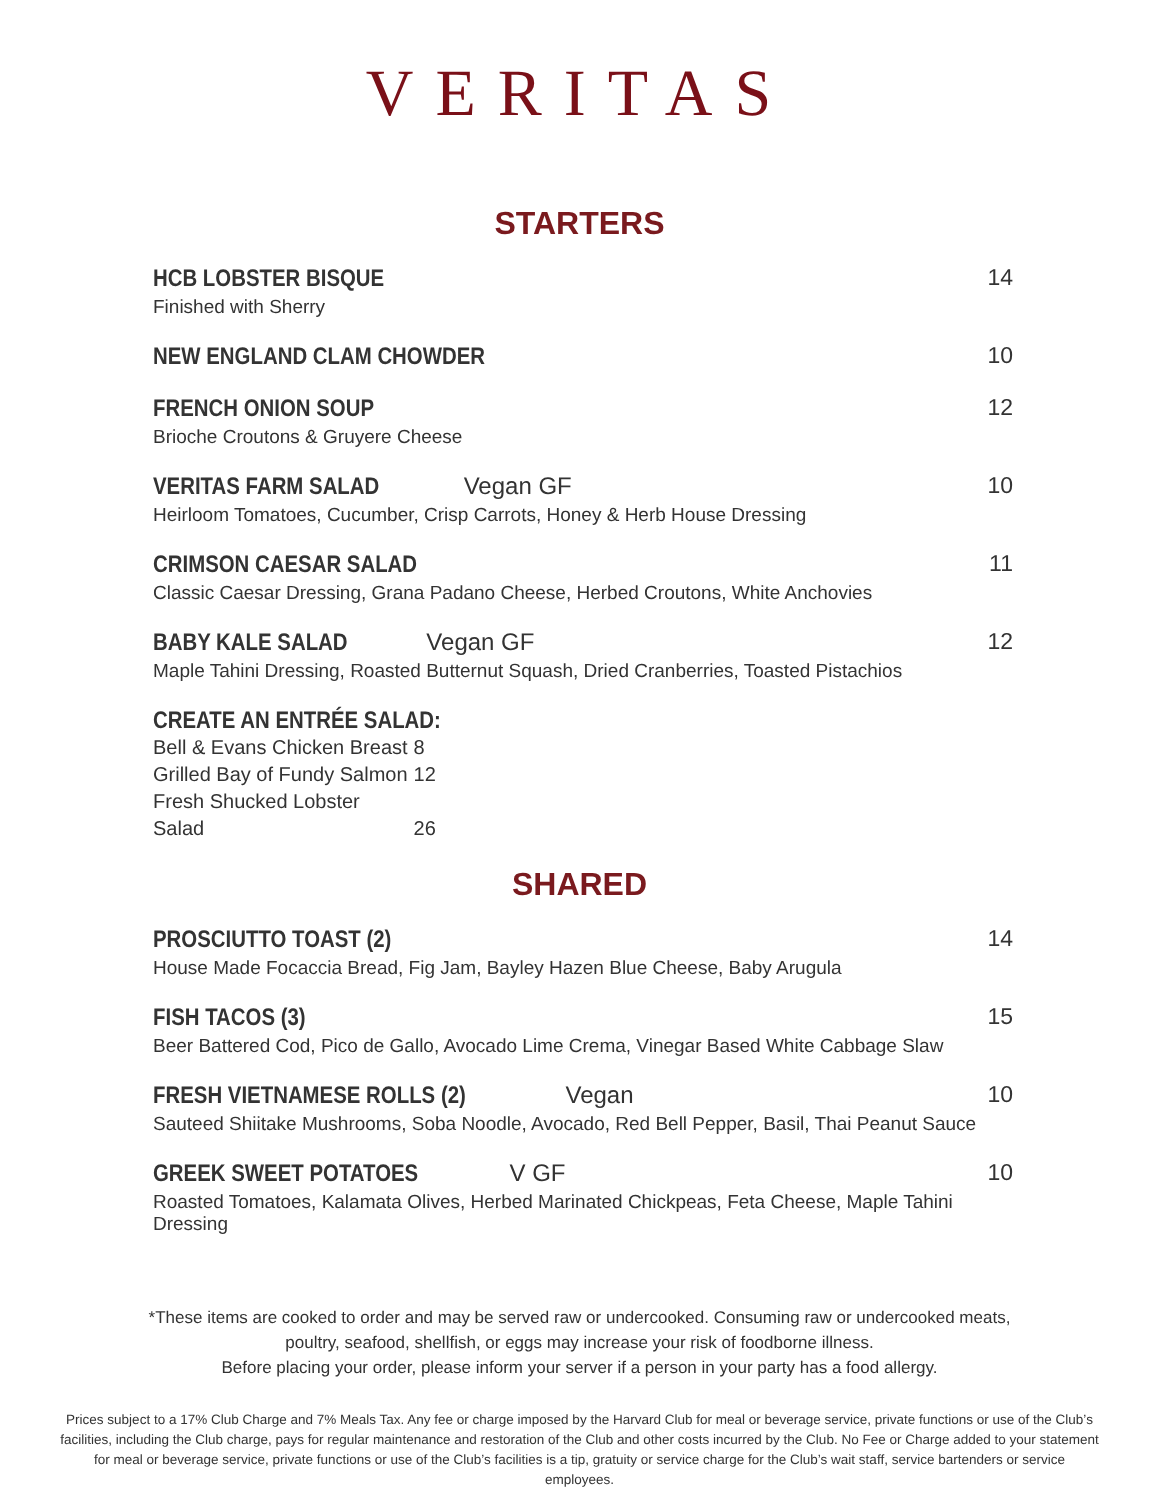VERITAS
STARTERS
HCB LOBSTER BISQUE
Finished with Sherry
14
NEW ENGLAND CLAM CHOWDER 10
FRENCH ONION SOUP
Brioche Croutons & Gruyere Cheese
12
VERITAS FARM SALAD
Vegan GF
Heirloom Tomatoes, Cucumber, Crisp Carrots, Honey & Herb House Dressing
10
CRIMSON CAESAR SALAD
Classic Caesar Dressing, Grana Padano Cheese, Herbed Croutons, White Anchovies
11
BABY KALE SALAD
Vegan GF
Maple Tahini Dressing, Roasted Butternut Squash, Dried Cranberries, Toasted Pistachios
12
CREATE AN ENTRÉE SALAD:
Bell & Evans Chicken Breast 8
Grilled Bay of Fundy Salmon 12
Fresh Shucked Lobster Salad 26
SHARED
PROSCIUTTO TOAST (2)
House Made Focaccia Bread, Fig Jam, Bayley Hazen Blue Cheese, Baby Arugula
14
FISH TACOS (3)
Beer Battered Cod, Pico de Gallo, Avocado Lime Crema, Vinegar Based White Cabbage Slaw
15
FRESH VIETNAMESE ROLLS (2)
Vegan
Sauteed Shiitake Mushrooms, Soba Noodle, Avocado, Red Bell Pepper, Basil, Thai Peanut Sauce
10
GREEK SWEET POTATOES
V GF
Roasted Tomatoes, Kalamata Olives, Herbed Marinated Chickpeas, Feta Cheese, Maple Tahini Dressing
10
*These items are cooked to order and may be served raw or undercooked. Consuming raw or undercooked meats,
poultry, seafood, shellfish, or eggs may increase your risk of foodborne illness.
Before placing your order, please inform your server if a person in your party has a food allergy.
Prices subject to a 17% Club Charge and 7% Meals Tax. Any fee or charge imposed by the Harvard Club for meal or beverage service, private functions or use of the Club’s facilities, including the Club charge, pays for regular maintenance and restoration of the Club and other costs incurred by the Club. No Fee or Charge added to your statement for meal or beverage service, private functions or use of the Club’s facilities is a tip, gratuity or service charge for the Club’s wait staff, service bartenders or service employees.